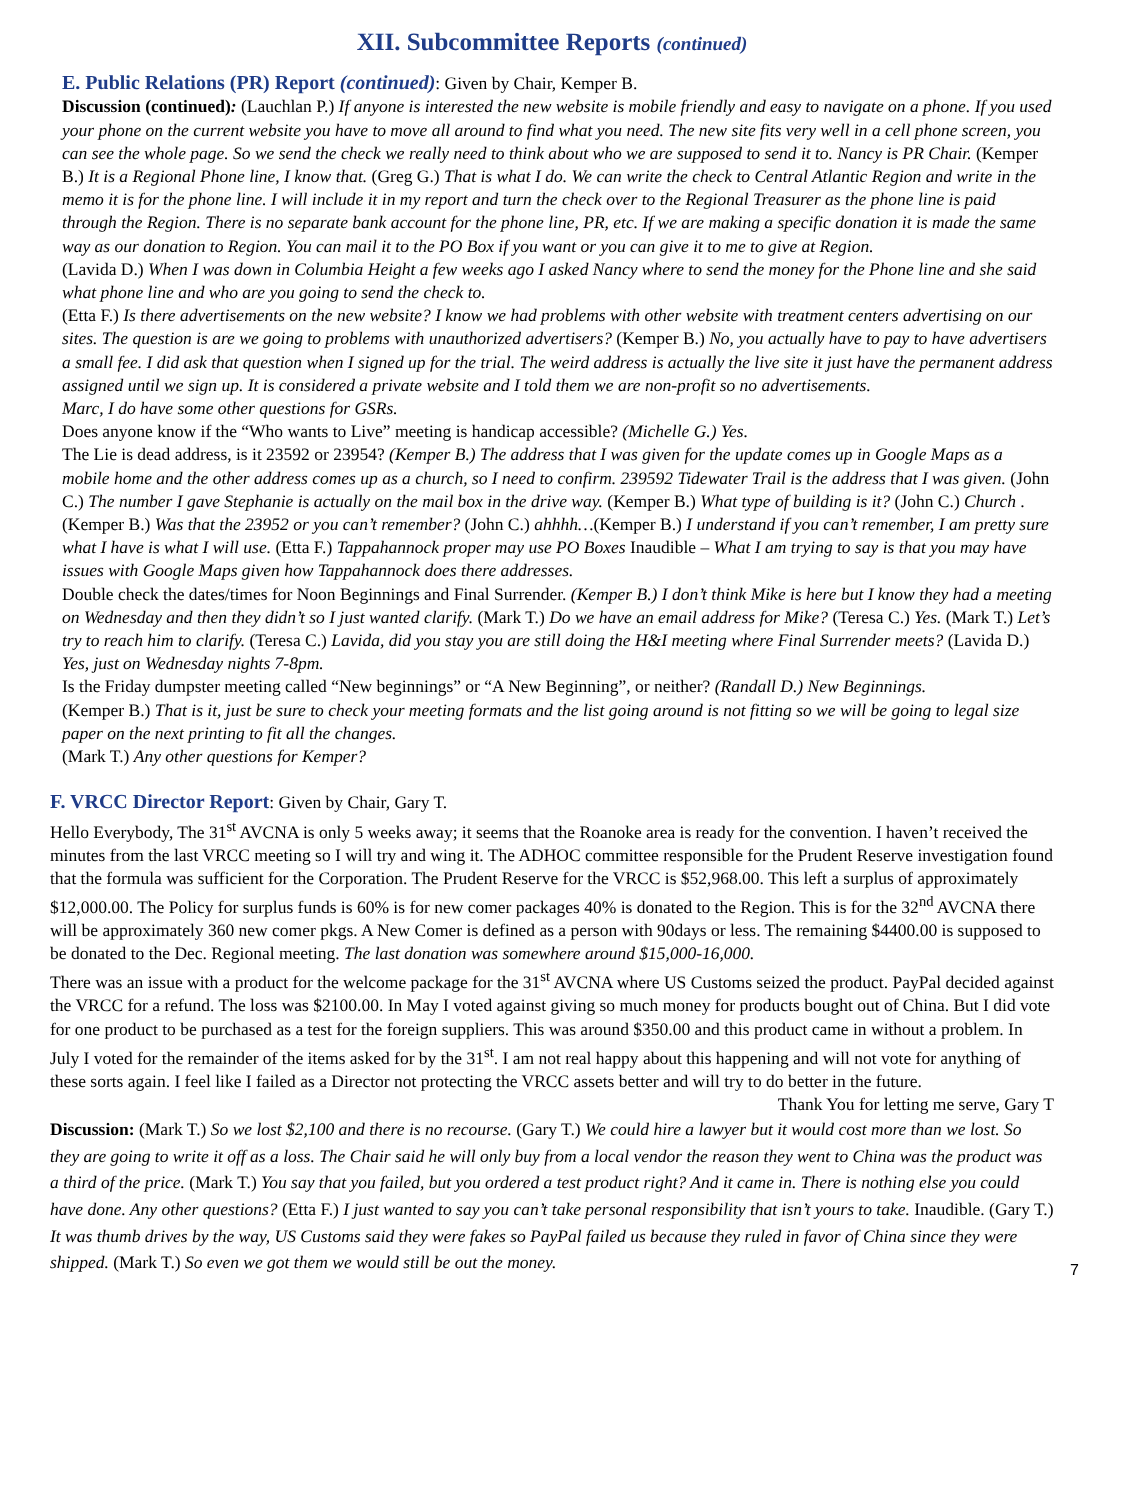XII. Subcommittee Reports (continued)
E. Public Relations (PR) Report (continued)
: Given by Chair, Kemper B.
Discussion (continued): (Lauchlan P.) If anyone is interested the new website is mobile friendly and easy to navigate on a phone. If you used your phone on the current website you have to move all around to find what you need. The new site fits very well in a cell phone screen, you can see the whole page. So we send the check we really need to think about who we are supposed to send it to. Nancy is PR Chair. (Kemper B.) It is a Regional Phone line, I know that. (Greg G.) That is what I do. We can write the check to Central Atlantic Region and write in the memo it is for the phone line. I will include it in my report and turn the check over to the Regional Treasurer as the phone line is paid through the Region. There is no separate bank account for the phone line, PR, etc. If we are making a specific donation it is made the same way as our donation to Region. You can mail it to the PO Box if you want or you can give it to me to give at Region.
(Lavida D.) When I was down in Columbia Height a few weeks ago I asked Nancy where to send the money for the Phone line and she said what phone line and who are you going to send the check to.
(Etta F.) Is there advertisements on the new website? I know we had problems with other website with treatment centers advertising on our sites. The question is are we going to problems with unauthorized advertisers? (Kemper B.) No, you actually have to pay to have advertisers a small fee. I did ask that question when I signed up for the trial. The weird address is actually the live site it just have the permanent address assigned until we sign up. It is considered a private website and I told them we are non-profit so no advertisements.
Marc, I do have some other questions for GSRs.
Does anyone know if the “Who wants to Live” meeting is handicap accessible? (Michelle G.) Yes.
The Lie is dead address, is it 23592 or 23954? (Kemper B.) The address that I was given for the update comes up in Google Maps as a mobile home and the other address comes up as a church, so I need to confirm. 239592 Tidewater Trail is the address that I was given. (John C.) The number I gave Stephanie is actually on the mail box in the drive way. (Kemper B.) What type of building is it? (John C.) Church . (Kemper B.) Was that the 23952 or you can’t remember? (John C.) ahhhh…(Kemper B.) I understand if you can’t remember, I am pretty sure what I have is what I will use. (Etta F.) Tappahannock proper may use PO Boxes Inaudible – What I am trying to say is that you may have issues with Google Maps given how Tappahannock does there addresses.
Double check the dates/times for Noon Beginnings and Final Surrender. (Kemper B.) I don’t think Mike is here but I know they had a meeting on Wednesday and then they didn’t so I just wanted clarify. (Mark T.) Do we have an email address for Mike? (Teresa C.) Yes. (Mark T.) Let’s try to reach him to clarify. (Teresa C.) Lavida, did you stay you are still doing the H&I meeting where Final Surrender meets? (Lavida D.) Yes, just on Wednesday nights 7-8pm.
Is the Friday dumpster meeting called “New beginnings” or “A New Beginning”, or neither? (Randall D.) New Beginnings.
(Kemper B.) That is it, just be sure to check your meeting formats and the list going around is not fitting so we will be going to legal size paper on the next printing to fit all the changes.
(Mark T.) Any other questions for Kemper?
F. VRCC Director Report
: Given by Chair, Gary T.
Hello Everybody, The 31<sup>st</sup> AVCNA is only 5 weeks away; it seems that the Roanoke area is ready for the convention. I haven’t received the minutes from the last VRCC meeting so I will try and wing it. The ADHOC committee responsible for the Prudent Reserve investigation found that the formula was sufficient for the Corporation. The Prudent Reserve for the VRCC is $52,968.00. This left a surplus of approximately $12,000.00. The Policy for surplus funds is 60% is for new comer packages 40% is donated to the Region. This is for the 32<sup>nd</sup> AVCNA there will be approximately 360 new comer pkgs. A New Comer is defined as a person with 90days or less. The remaining $4400.00 is supposed to be donated to the Dec. Regional meeting. The last donation was somewhere around $15,000-16,000.
There was an issue with a product for the welcome package for the 31<sup>st</sup> AVCNA where US Customs seized the product. PayPal decided against the VRCC for a refund. The loss was $2100.00. In May I voted against giving so much money for products bought out of China. But I did vote for one product to be purchased as a test for the foreign suppliers. This was around $350.00 and this product came in without a problem. In July I voted for the remainder of the items asked for by the 31<sup>st</sup>. I am not real happy about this happening and will not vote for anything of these sorts again. I feel like I failed as a Director not protecting the VRCC assets better and will try to do better in the future.
Thank You for letting me serve, Gary T
Discussion: (Mark T.) So we lost $2,100 and there is no recourse. (Gary T.) We could hire a lawyer but it would cost more than we lost. So they are going to write it off as a loss. The Chair said he will only buy from a local vendor the reason they went to China was the product was a third of the price. (Mark T.) You say that you failed, but you ordered a test product right? And it came in. There is nothing else you could have done. Any other questions? (Etta F.) I just wanted to say you can’t take personal responsibility that isn’t yours to take. Inaudible. (Gary T.) It was thumb drives by the way, US Customs said they were fakes so PayPal failed us because they ruled in favor of China since they were shipped. (Mark T.) So even we got them we would still be out the money.
7